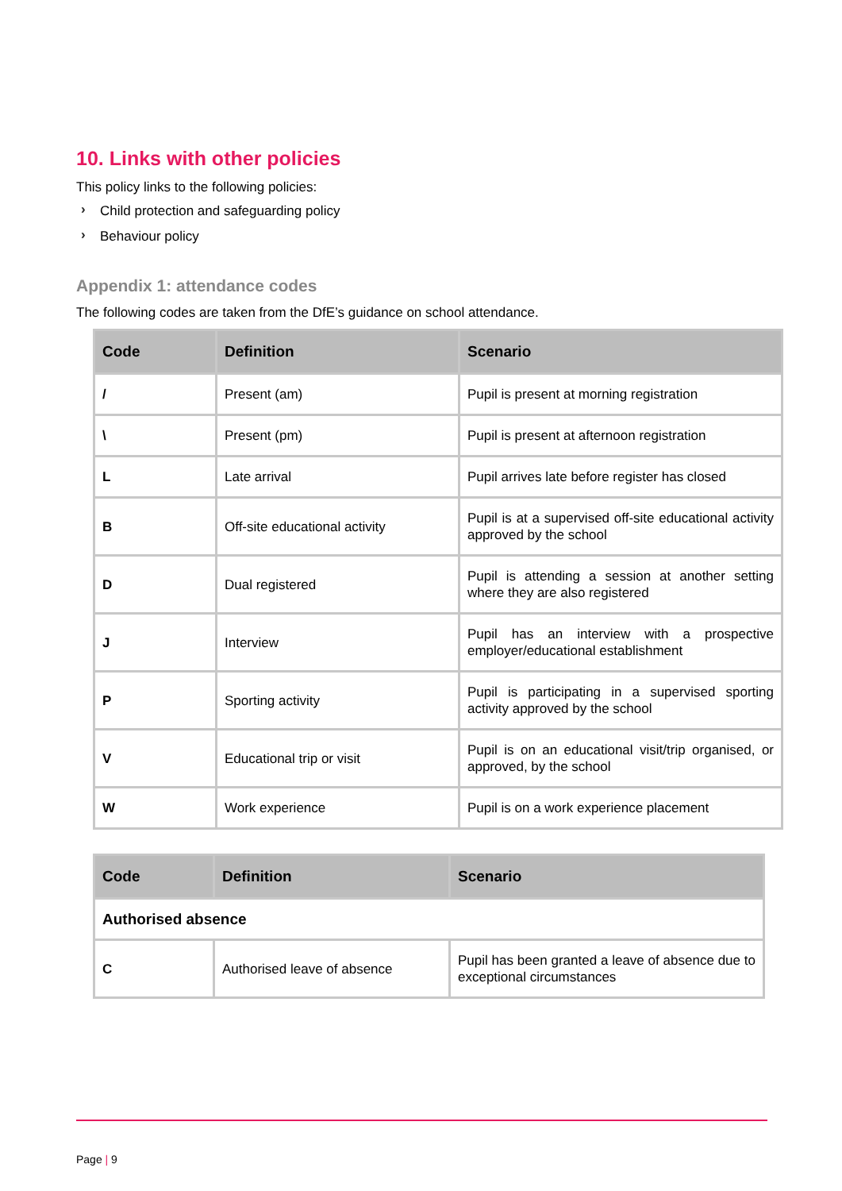10. Links with other policies
This policy links to the following policies:
› Child protection and safeguarding policy
› Behaviour policy
Appendix 1: attendance codes
The following codes are taken from the DfE’s guidance on school attendance.
| Code | Definition | Scenario |
| --- | --- | --- |
| / | Present (am) | Pupil is present at morning registration |
| \ | Present (pm) | Pupil is present at afternoon registration |
| L | Late arrival | Pupil arrives late before register has closed |
| B | Off-site educational activity | Pupil is at a supervised off-site educational activity approved by the school |
| D | Dual registered | Pupil is attending a session at another setting where they are also registered |
| J | Interview | Pupil has an interview with a prospective employer/educational establishment |
| P | Sporting activity | Pupil is participating in a supervised sporting activity approved by the school |
| V | Educational trip or visit | Pupil is on an educational visit/trip organised, or approved, by the school |
| W | Work experience | Pupil is on a work experience placement |
| Code | Definition | Scenario |
| --- | --- | --- |
| Authorised absence | | |
| C | Authorised leave of absence | Pupil has been granted a leave of absence due to exceptional circumstances |
Page | 9